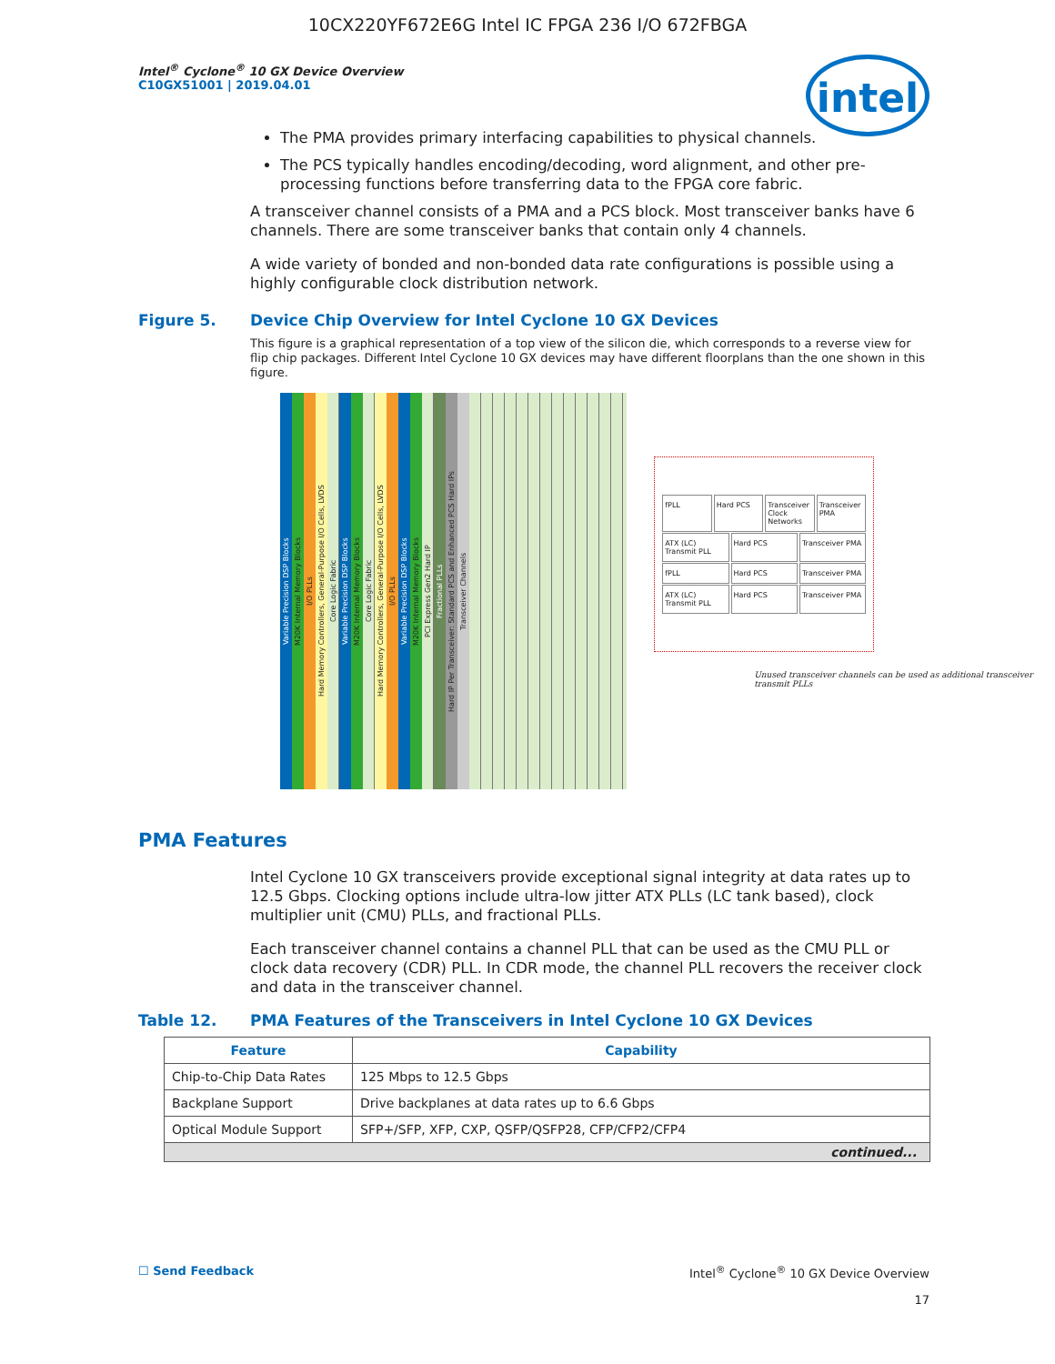10CX220YF672E6G Intel IC FPGA 236 I/O 672FBGA
Intel<sup>®</sup> Cyclone<sup>®</sup> 10 GX Device Overview
C10GX51001 | 2019.04.01
intel
The PMA provides primary interfacing capabilities to physical channels.
The PCS typically handles encoding/decoding, word alignment, and other pre-processing functions before transferring data to the FPGA core fabric.
A transceiver channel consists of a PMA and a PCS block. Most transceiver banks have 6 channels. There are some transceiver banks that contain only 4 channels.
A wide variety of bonded and non-bonded data rate configurations is possible using a highly configurable clock distribution network.
Figure 5. Device Chip Overview for Intel Cyclone 10 GX Devices
This figure is a graphical representation of a top view of the silicon die, which corresponds to a reverse view for flip chip packages. Different Intel Cyclone 10 GX devices may have different floorplans than the one shown in this figure.
Variable Precision DSP Blocks
M20K Internal Memory Blocks
I/O PLLs
Hard Memory Controllers, General-Purpose I/O Cells, LVDS
Core Logic Fabric
Variable Precision DSP Blocks
M20K Internal Memory Blocks
Core Logic Fabric
Hard Memory Controllers, General-Purpose I/O Cells, LVDS
I/O PLLs
Variable Precision DSP Blocks
M20K Internal Memory Blocks
PCI Express Gen2 Hard IP
Fractional PLLs
Hard IP Per Transceiver: Standard PCS and Enhanced PCS Hard IPs
Transceiver Channels
fPLL Hard PCS Transceiver Clock Networks Transceiver PMA
ATX (LC) Transmit PLL Hard PCS Transceiver PMA
fPLL Hard PCS Transceiver PMA
ATX (LC) Transmit PLL Hard PCS Transceiver PMA
Unused transceiver channels can be used as additional transceiver transmit PLLs
PMA Features
Intel Cyclone 10 GX transceivers provide exceptional signal integrity at data rates up to 12.5 Gbps. Clocking options include ultra-low jitter ATX PLLs (LC tank based), clock multiplier unit (CMU) PLLs, and fractional PLLs.
Each transceiver channel contains a channel PLL that can be used as the CMU PLL or clock data recovery (CDR) PLL. In CDR mode, the channel PLL recovers the receiver clock and data in the transceiver channel.
Table 12. PMA Features of the Transceivers in Intel Cyclone 10 GX Devices
| Feature | Capability |
| --- | --- |
| Chip-to-Chip Data Rates | 125 Mbps to 12.5 Gbps |
| Backplane Support | Drive backplanes at data rates up to 6.6 Gbps |
| Optical Module Support | SFP+/SFP, XFP, CXP, QSFP/QSFP28, CFP/CFP2/CFP4 |
| continued... | |
☐ Send Feedback Intel<sup>®</sup> Cyclone<sup>®</sup> 10 GX Device Overview
17